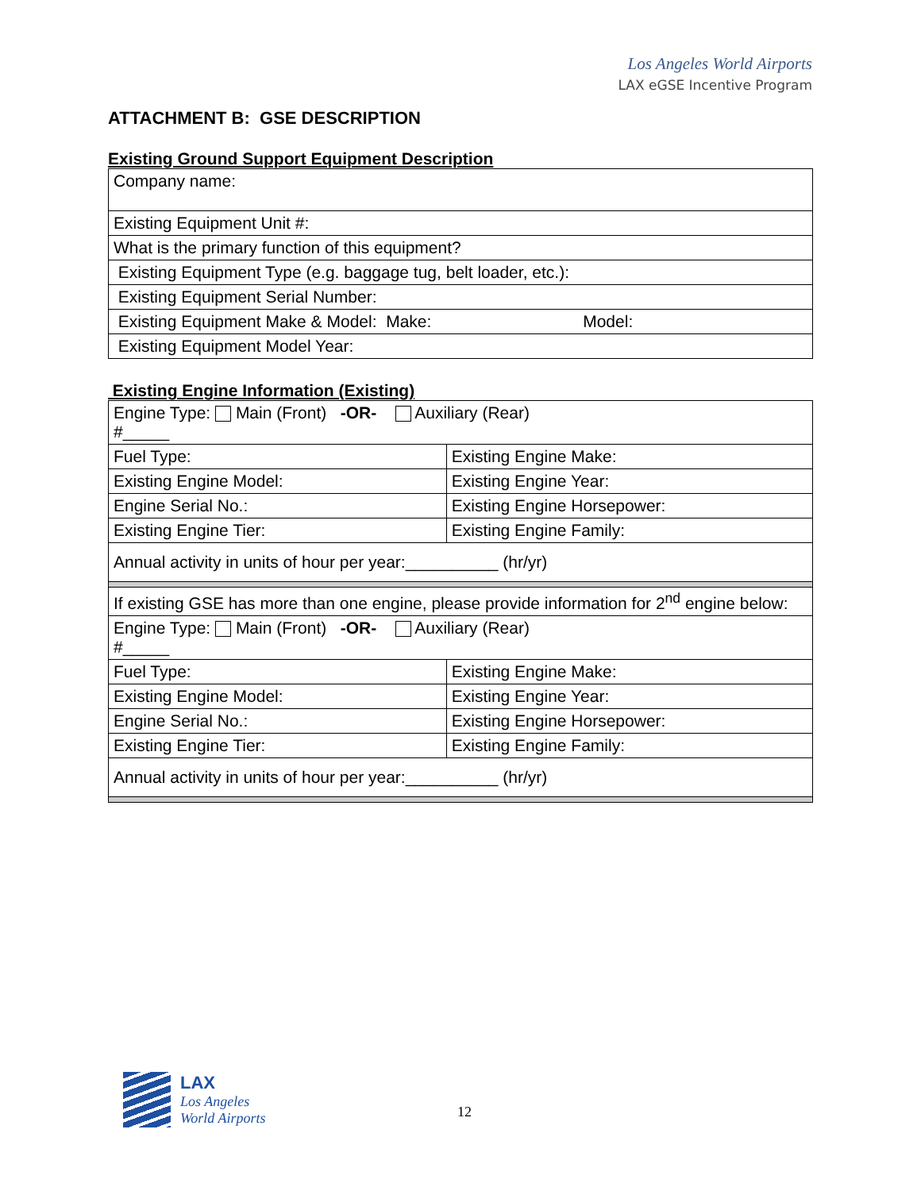Los Angeles World Airports
LAX eGSE Incentive Program
ATTACHMENT B: GSE DESCRIPTION
Existing Ground Support Equipment Description
| Company name: |
| Existing Equipment Unit #: |
| What is the primary function of this equipment? |
| Existing Equipment Type (e.g. baggage tug, belt loader, etc.): |
| Existing Equipment Serial Number: |
| Existing Equipment Make & Model: Make: Model: |
| Existing Equipment Model Year: |
Existing Engine Information (Existing)
| Engine Type: Main (Front) -OR- Auxiliary (Rear) #_____ | |
| Fuel Type: | Existing Engine Make: |
| Existing Engine Model: | Existing Engine Year: |
| Engine Serial No.: | Existing Engine Horsepower: |
| Existing Engine Tier: | Existing Engine Family: |
| Annual activity in units of hour per year:__________ (hr/yr) | |
| If existing GSE has more than one engine, please provide information for 2<sup>nd</sup> engine below: | |
| Engine Type: Main (Front) -OR- Auxiliary (Rear) #_____ | |
| Fuel Type: | Existing Engine Make: |
| Existing Engine Model: | Existing Engine Year: |
| Engine Serial No.: | Existing Engine Horsepower: |
| Existing Engine Tier: | Existing Engine Family: |
| Annual activity in units of hour per year:__________ (hr/yr) | |
LAX
Los Angeles
World Airports
12